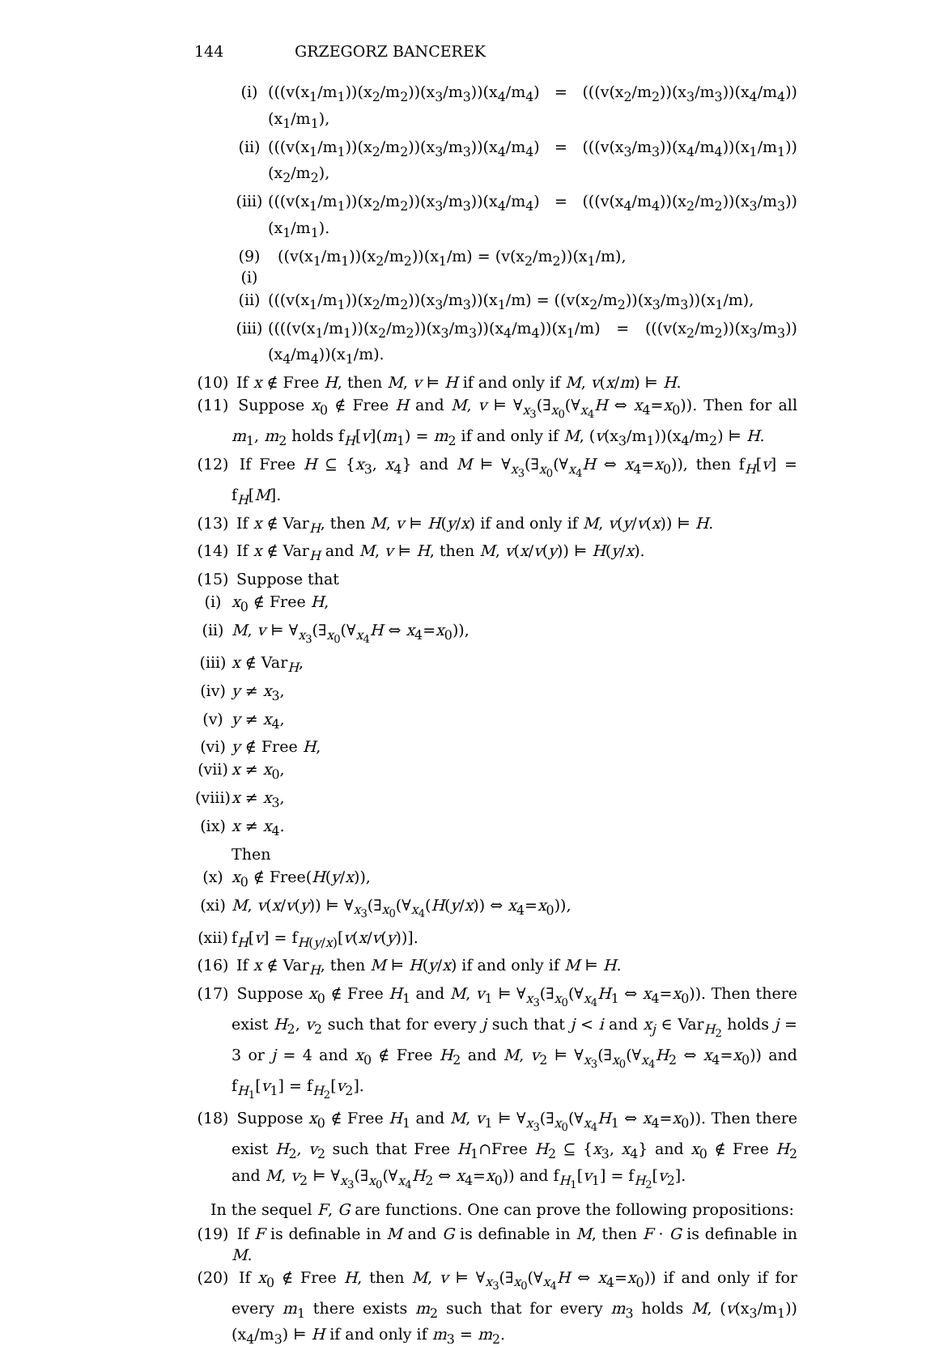144 GRZEGORZ BANCEREK
(i) (((v(x<sub>1</sub>/m<sub>1</sub>))(x<sub>2</sub>/m<sub>2</sub>))(x<sub>3</sub>/m<sub>3</sub>))(x<sub>4</sub>/m<sub>4</sub>) = (((v(x<sub>2</sub>/m<sub>2</sub>))(x<sub>3</sub>/m<sub>3</sub>))(x<sub>4</sub>/m<sub>4</sub>))(x<sub>1</sub>/m<sub>1</sub>),
(ii) (((v(x<sub>1</sub>/m<sub>1</sub>))(x<sub>2</sub>/m<sub>2</sub>))(x<sub>3</sub>/m<sub>3</sub>))(x<sub>4</sub>/m<sub>4</sub>) = (((v(x<sub>3</sub>/m<sub>3</sub>))(x<sub>4</sub>/m<sub>4</sub>))(x<sub>1</sub>/m<sub>1</sub>))(x<sub>2</sub>/m<sub>2</sub>),
(iii) (((v(x<sub>1</sub>/m<sub>1</sub>))(x<sub>2</sub>/m<sub>2</sub>))(x<sub>3</sub>/m<sub>3</sub>))(x<sub>4</sub>/m<sub>4</sub>) = (((v(x<sub>4</sub>/m<sub>4</sub>))(x<sub>2</sub>/m<sub>2</sub>))(x<sub>3</sub>/m<sub>3</sub>))(x<sub>1</sub>/m<sub>1</sub>).
(9) (i) ((v(x<sub>1</sub>/m<sub>1</sub>))(x<sub>2</sub>/m<sub>2</sub>))(x<sub>1</sub>/m) = (v(x<sub>2</sub>/m<sub>2</sub>))(x<sub>1</sub>/m),
(ii) (((v(x<sub>1</sub>/m<sub>1</sub>))(x<sub>2</sub>/m<sub>2</sub>))(x<sub>3</sub>/m<sub>3</sub>))(x<sub>1</sub>/m) = ((v(x<sub>2</sub>/m<sub>2</sub>))(x<sub>3</sub>/m<sub>3</sub>))(x<sub>1</sub>/m),
(iii) ((((v(x<sub>1</sub>/m<sub>1</sub>))(x<sub>2</sub>/m<sub>2</sub>))(x<sub>3</sub>/m<sub>3</sub>))(x<sub>4</sub>/m<sub>4</sub>))(x<sub>1</sub>/m) = (((v(x<sub>2</sub>/m<sub>2</sub>))(x<sub>3</sub>/m<sub>3</sub>))(x<sub>4</sub>/m<sub>4</sub>))(x<sub>1</sub>/m).
(10) If x ∉ Free H, then M, v ⊨ H if and only if M, v(x/m) ⊨ H.
(11) Suppose x<sub>0</sub> ∉ Free H and M, v ⊨ ∀<sub>x<sub>3</sub></sub>(∃<sub>x<sub>0</sub></sub>(∀<sub>x<sub>4</sub></sub>H ⇔ x<sub>4</sub>=x<sub>0</sub>)). Then for all m<sub>1</sub>, m<sub>2</sub> holds f<sub>H</sub>[v](m<sub>1</sub>) = m<sub>2</sub> if and only if M, (v(x<sub>3</sub>/m<sub>1</sub>))(x<sub>4</sub>/m<sub>2</sub>) ⊨ H.
(12) If Free H ⊆ {x<sub>3</sub>, x<sub>4</sub>} and M ⊨ ∀<sub>x<sub>3</sub></sub>(∃<sub>x<sub>0</sub></sub>(∀<sub>x<sub>4</sub></sub>H ⇔ x<sub>4</sub>=x<sub>0</sub>)), then f<sub>H</sub>[v] = f<sub>H</sub>[M].
(13) If x ∉ Var<sub>H</sub>, then M, v ⊨ H(y/x) if and only if M, v(y/v(x)) ⊨ H.
(14) If x ∉ Var<sub>H</sub> and M, v ⊨ H, then M, v(x/v(y)) ⊨ H(y/x).
(15) Suppose that
(i) x<sub>0</sub> ∉ Free H,
(ii) M, v ⊨ ∀<sub>x<sub>3</sub></sub>(∃<sub>x<sub>0</sub></sub>(∀<sub>x<sub>4</sub></sub>H ⇔ x<sub>4</sub>=x<sub>0</sub>)),
(iii) x ∉ Var<sub>H</sub>,
(iv) y ≠ x<sub>3</sub>,
(v) y ≠ x<sub>4</sub>,
(vi) y ∉ Free H,
(vii) x ≠ x<sub>0</sub>,
(viii) x ≠ x<sub>3</sub>,
(ix) x ≠ x<sub>4</sub>.
Then
(x) x<sub>0</sub> ∉ Free(H(y/x)),
(xi) M, v(x/v(y)) ⊨ ∀<sub>x<sub>3</sub></sub>(∃<sub>x<sub>0</sub></sub>(∀<sub>x<sub>4</sub></sub>(H(y/x)) ⇔ x<sub>4</sub>=x<sub>0</sub>)),
(xii) f<sub>H</sub>[v] = f<sub>H(y/x)</sub>[v(x/v(y))].
(16) If x ∉ Var<sub>H</sub>, then M ⊨ H(y/x) if and only if M ⊨ H.
(17) Suppose x<sub>0</sub> ∉ Free H<sub>1</sub> and M, v<sub>1</sub> ⊨ ∀<sub>x<sub>3</sub></sub>(∃<sub>x<sub>0</sub></sub>(∀<sub>x<sub>4</sub></sub>H<sub>1</sub> ⇔ x<sub>4</sub>=x<sub>0</sub>)). Then there exist H<sub>2</sub>, v<sub>2</sub> such that for every j such that j < i and x<sub>j</sub> ∈ Var<sub>H<sub>2</sub></sub> holds j = 3 or j = 4 and x<sub>0</sub> ∉ Free H<sub>2</sub> and M, v<sub>2</sub> ⊨ ∀<sub>x<sub>3</sub></sub>(∃<sub>x<sub>0</sub></sub>(∀<sub>x<sub>4</sub></sub>H<sub>2</sub> ⇔ x<sub>4</sub>=x<sub>0</sub>)) and f<sub>H<sub>1</sub></sub>[v<sub>1</sub>] = f<sub>H<sub>2</sub></sub>[v<sub>2</sub>].
(18) Suppose x<sub>0</sub> ∉ Free H<sub>1</sub> and M, v<sub>1</sub> ⊨ ∀<sub>x<sub>3</sub></sub>(∃<sub>x<sub>0</sub></sub>(∀<sub>x<sub>4</sub></sub>H<sub>1</sub> ⇔ x<sub>4</sub>=x<sub>0</sub>)). Then there exist H<sub>2</sub>, v<sub>2</sub> such that Free H<sub>1</sub>∩Free H<sub>2</sub> ⊆ {x<sub>3</sub>, x<sub>4</sub>} and x<sub>0</sub> ∉ Free H<sub>2</sub> and M, v<sub>2</sub> ⊨ ∀<sub>x<sub>3</sub></sub>(∃<sub>x<sub>0</sub></sub>(∀<sub>x<sub>4</sub></sub>H<sub>2</sub> ⇔ x<sub>4</sub>=x<sub>0</sub>)) and f<sub>H<sub>1</sub></sub>[v<sub>1</sub>] = f<sub>H<sub>2</sub></sub>[v<sub>2</sub>].
In the sequel F, G are functions. One can prove the following propositions:
(19) If F is definable in M and G is definable in M, then F · G is definable in M.
(20) If x<sub>0</sub> ∉ Free H, then M, v ⊨ ∀<sub>x<sub>3</sub></sub>(∃<sub>x<sub>0</sub></sub>(∀<sub>x<sub>4</sub></sub>H ⇔ x<sub>4</sub>=x<sub>0</sub>)) if and only if for every m<sub>1</sub> there exists m<sub>2</sub> such that for every m<sub>3</sub> holds M, (v(x<sub>3</sub>/m<sub>1</sub>))(x<sub>4</sub>/m<sub>3</sub>) ⊨ H if and only if m<sub>3</sub> = m<sub>2</sub>.